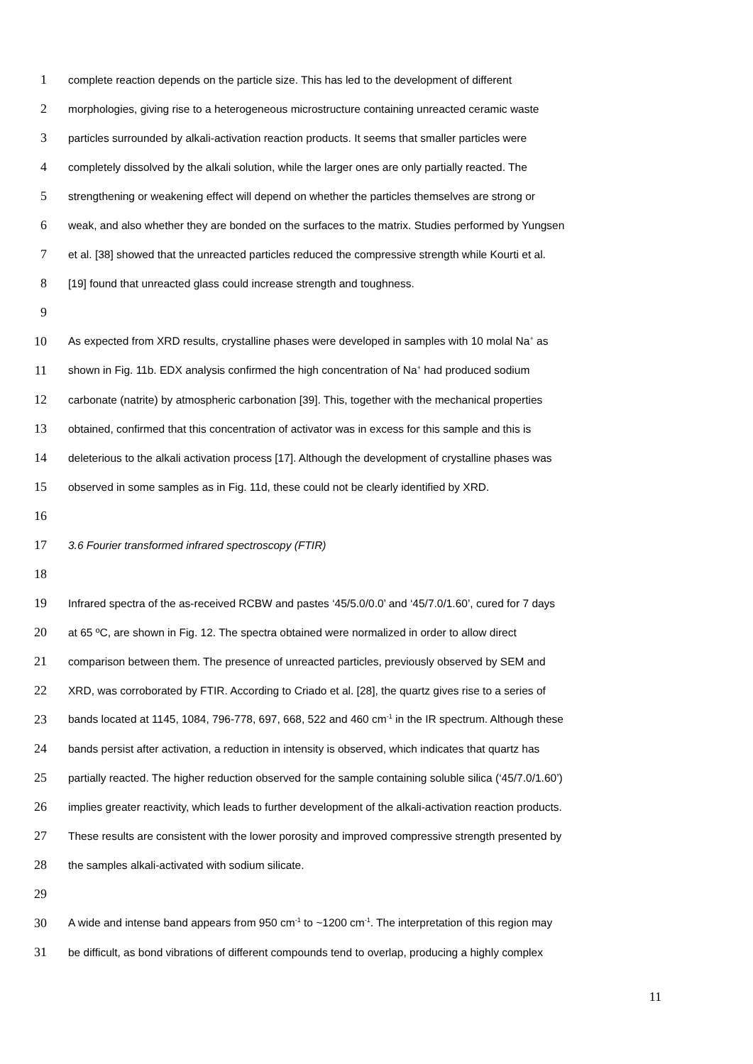1 complete reaction depends on the particle size. This has led to the development of different
2 morphologies, giving rise to a heterogeneous microstructure containing unreacted ceramic waste
3 particles surrounded by alkali-activation reaction products. It seems that smaller particles were
4 completely dissolved by the alkali solution, while the larger ones are only partially reacted. The
5 strengthening or weakening effect will depend on whether the particles themselves are strong or
6 weak, and also whether they are bonded on the surfaces to the matrix. Studies performed by Yungsen
7 et al. [38] showed that the unreacted particles reduced the compressive strength while Kourti et al.
8 [19] found that unreacted glass could increase strength and toughness.
9
10 As expected from XRD results, crystalline phases were developed in samples with 10 molal Na<sup>+</sup> as
11 shown in Fig. 11b. EDX analysis confirmed the high concentration of Na<sup>+</sup> had produced sodium
12 carbonate (natrite) by atmospheric carbonation [39]. This, together with the mechanical properties
13 obtained, confirmed that this concentration of activator was in excess for this sample and this is
14 deleterious to the alkali activation process [17]. Although the development of crystalline phases was
15 observed in some samples as in Fig. 11d, these could not be clearly identified by XRD.
16
17 3.6 Fourier transformed infrared spectroscopy (FTIR)
18
19 Infrared spectra of the as-received RCBW and pastes ‘45/5.0/0.0’ and ‘45/7.0/1.60’, cured for 7 days
20 at 65 ºC, are shown in Fig. 12. The spectra obtained were normalized in order to allow direct
21 comparison between them. The presence of unreacted particles, previously observed by SEM and
22 XRD, was corroborated by FTIR. According to Criado et al. [28], the quartz gives rise to a series of
23 bands located at 1145, 1084, 796-778, 697, 668, 522 and 460 cm<sup>-1</sup> in the IR spectrum. Although these
24 bands persist after activation, a reduction in intensity is observed, which indicates that quartz has
25 partially reacted. The higher reduction observed for the sample containing soluble silica (‘45/7.0/1.60’)
26 implies greater reactivity, which leads to further development of the alkali-activation reaction products.
27 These results are consistent with the lower porosity and improved compressive strength presented by
28 the samples alkali-activated with sodium silicate.
29
30 A wide and intense band appears from 950 cm<sup>-1</sup> to ~1200 cm<sup>-1</sup>. The interpretation of this region may
31 be difficult, as bond vibrations of different compounds tend to overlap, producing a highly complex
11